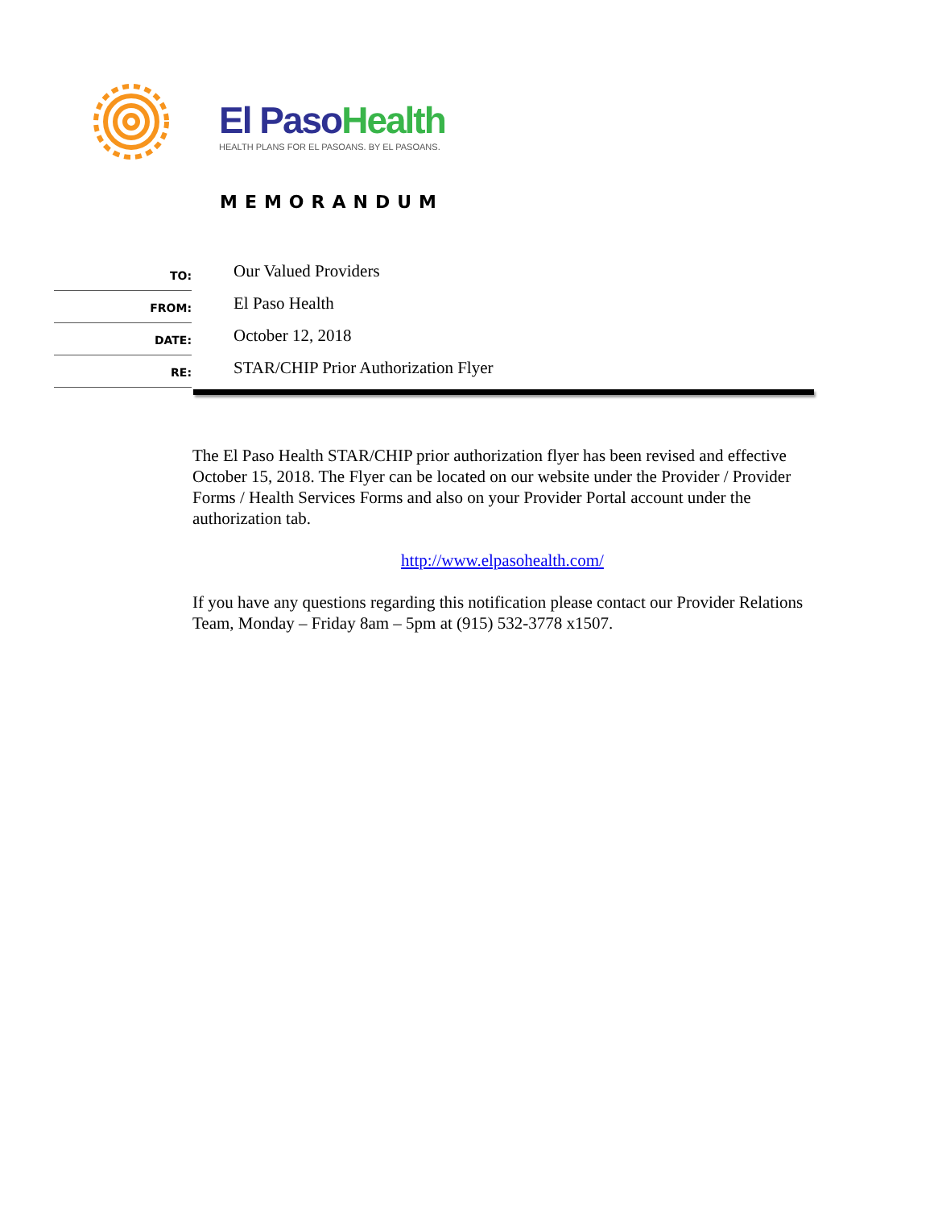El Paso Health
HEALTH PLANS FOR EL PASOANS. BY EL PASOANS.
MEMORANDUM
TO:
Our Valued Providers
FROM:
El Paso Health
DATE:
October 12, 2018
RE:
STAR/CHIP Prior Authorization Flyer
The El Paso Health STAR/CHIP prior authorization flyer has been revised and effective October 15, 2018. The Flyer can be located on our website under the Provider / Provider Forms / Health Services Forms and also on your Provider Portal account under the authorization tab.
http://www.elpasohealth.com/
If you have any questions regarding this notification please contact our Provider Relations Team, Monday – Friday 8am – 5pm at (915) 532-3778 x1507.